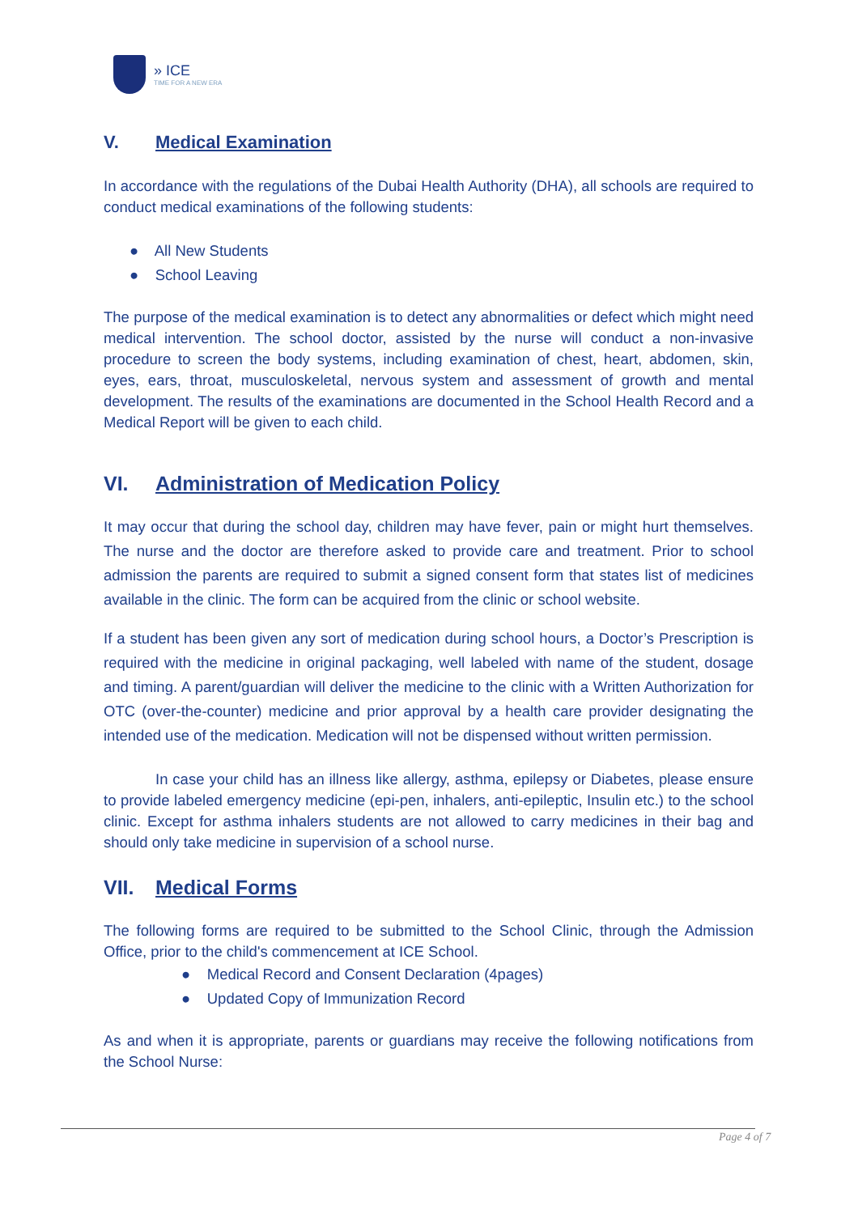» ICE
TIME FOR A NEW ERA
V. Medical Examination
In accordance with the regulations of the Dubai Health Authority (DHA), all schools are required to conduct medical examinations of the following students:
● All New Students
● School Leaving
The purpose of the medical examination is to detect any abnormalities or defect which might need medical intervention. The school doctor, assisted by the nurse will conduct a non-invasive procedure to screen the body systems, including examination of chest, heart, abdomen, skin, eyes, ears, throat, musculoskeletal, nervous system and assessment of growth and mental development. The results of the examinations are documented in the School Health Record and a Medical Report will be given to each child.
VI. Administration of Medication Policy
It may occur that during the school day, children may have fever, pain or might hurt themselves. The nurse and the doctor are therefore asked to provide care and treatment. Prior to school admission the parents are required to submit a signed consent form that states list of medicines available in the clinic. The form can be acquired from the clinic or school website.
If a student has been given any sort of medication during school hours, a Doctor’s Prescription is required with the medicine in original packaging, well labeled with name of the student, dosage and timing. A parent/guardian will deliver the medicine to the clinic with a Written Authorization for OTC (over-the-counter) medicine and prior approval by a health care provider designating the intended use of the medication. Medication will not be dispensed without written permission.
In case your child has an illness like allergy, asthma, epilepsy or Diabetes, please ensure to provide labeled emergency medicine (epi-pen, inhalers, anti-epileptic, Insulin etc.) to the school clinic. Except for asthma inhalers students are not allowed to carry medicines in their bag and should only take medicine in supervision of a school nurse.
VII. Medical Forms
The following forms are required to be submitted to the School Clinic, through the Admission Office, prior to the child's commencement at ICE School.
● Medical Record and Consent Declaration (4pages)
● Updated Copy of Immunization Record
As and when it is appropriate, parents or guardians may receive the following notifications from the School Nurse:
Page 4 of 7